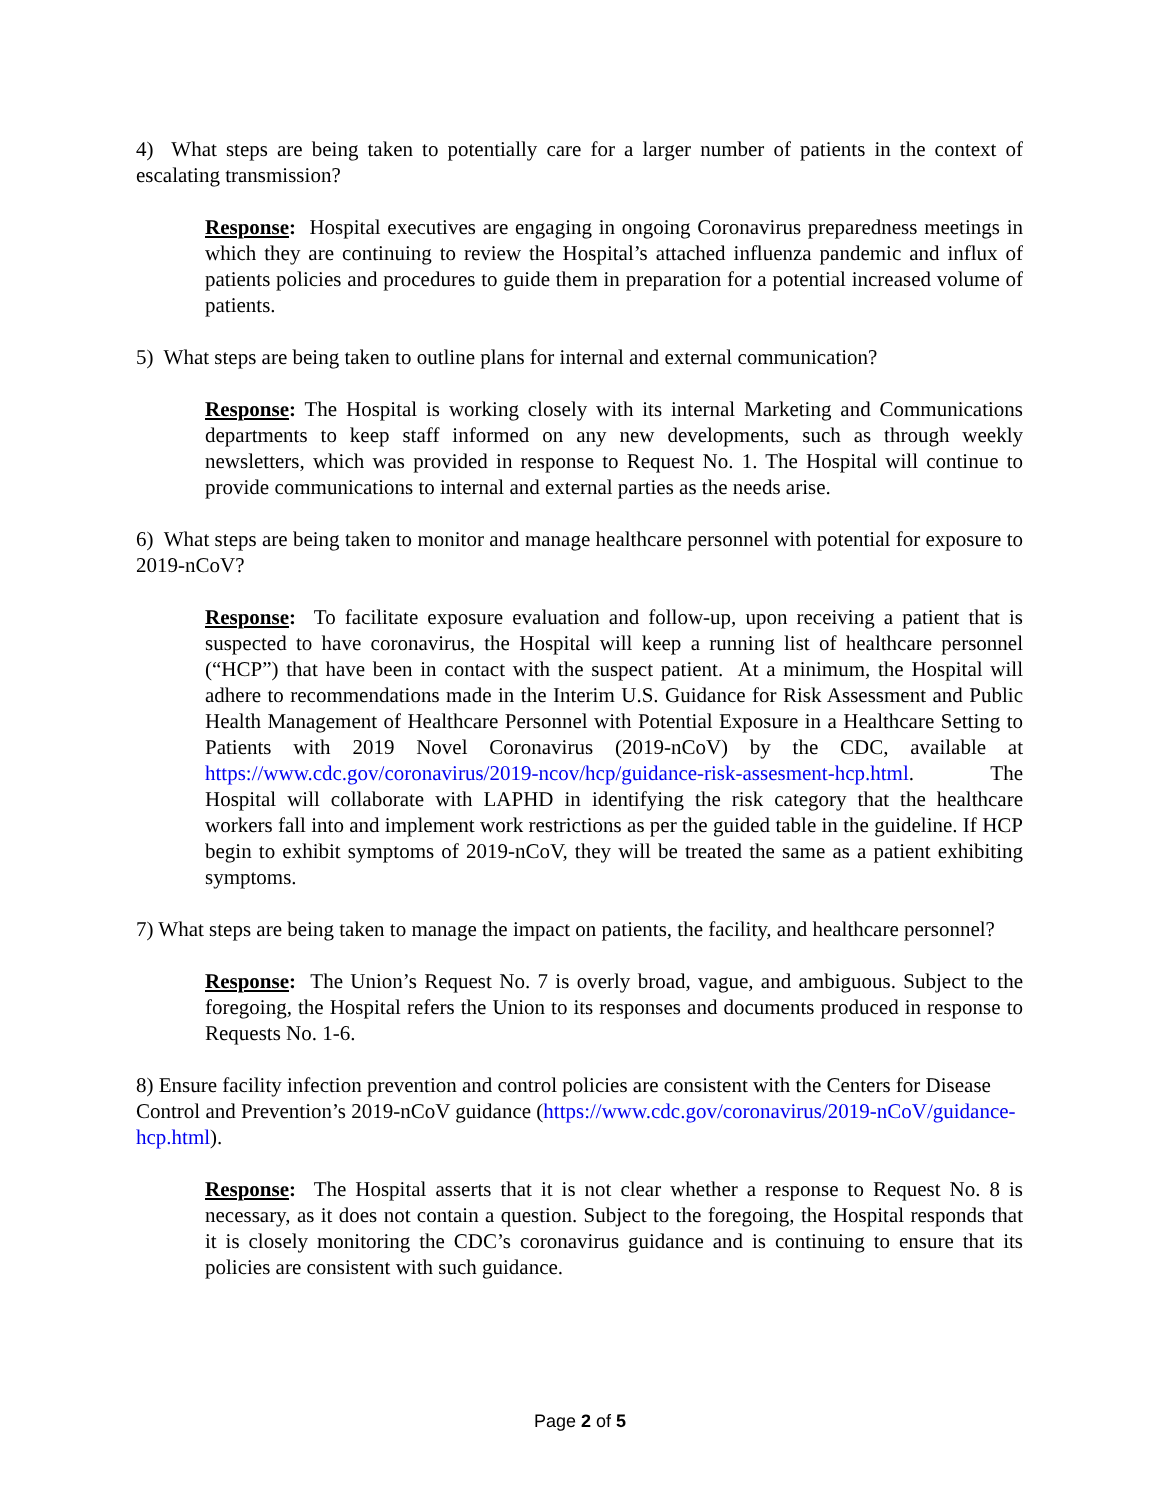4) What steps are being taken to potentially care for a larger number of patients in the context of escalating transmission?
Response: Hospital executives are engaging in ongoing Coronavirus preparedness meetings in which they are continuing to review the Hospital’s attached influenza pandemic and influx of patients policies and procedures to guide them in preparation for a potential increased volume of patients.
5) What steps are being taken to outline plans for internal and external communication?
Response: The Hospital is working closely with its internal Marketing and Communications departments to keep staff informed on any new developments, such as through weekly newsletters, which was provided in response to Request No. 1. The Hospital will continue to provide communications to internal and external parties as the needs arise.
6) What steps are being taken to monitor and manage healthcare personnel with potential for exposure to 2019-nCoV?
Response: To facilitate exposure evaluation and follow-up, upon receiving a patient that is suspected to have coronavirus, the Hospital will keep a running list of healthcare personnel (“HCP”) that have been in contact with the suspect patient. At a minimum, the Hospital will adhere to recommendations made in the Interim U.S. Guidance for Risk Assessment and Public Health Management of Healthcare Personnel with Potential Exposure in a Healthcare Setting to Patients with 2019 Novel Coronavirus (2019-nCoV) by the CDC, available at https://www.cdc.gov/coronavirus/2019-ncov/hcp/guidance-risk-assesment-hcp.html. The Hospital will collaborate with LAPHD in identifying the risk category that the healthcare workers fall into and implement work restrictions as per the guided table in the guideline. If HCP begin to exhibit symptoms of 2019-nCoV, they will be treated the same as a patient exhibiting symptoms.
7) What steps are being taken to manage the impact on patients, the facility, and healthcare personnel?
Response: The Union’s Request No. 7 is overly broad, vague, and ambiguous. Subject to the foregoing, the Hospital refers the Union to its responses and documents produced in response to Requests No. 1-6.
8) Ensure facility infection prevention and control policies are consistent with the Centers for Disease Control and Prevention’s 2019-nCoV guidance (https://www.cdc.gov/coronavirus/2019-nCoV/guidance-hcp.html).
Response: The Hospital asserts that it is not clear whether a response to Request No. 8 is necessary, as it does not contain a question. Subject to the foregoing, the Hospital responds that it is closely monitoring the CDC’s coronavirus guidance and is continuing to ensure that its policies are consistent with such guidance.
Page 2 of 5